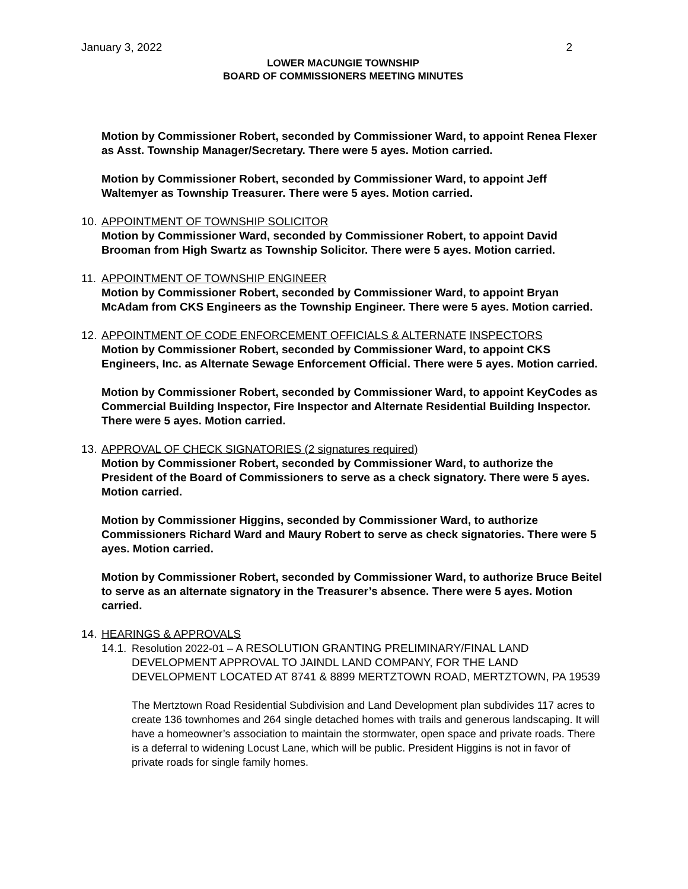January 3, 2022 2
LOWER MACUNGIE TOWNSHIP
BOARD OF COMMISSIONERS MEETING MINUTES
Motion by Commissioner Robert, seconded by Commissioner Ward, to appoint Renea Flexer as Asst. Township Manager/Secretary. There were 5 ayes. Motion carried.
Motion by Commissioner Robert, seconded by Commissioner Ward, to appoint Jeff Waltemyer as Township Treasurer. There were 5 ayes. Motion carried.
10.
APPOINTMENT OF TOWNSHIP SOLICITOR
Motion by Commissioner Ward, seconded by Commissioner Robert, to appoint David Brooman from High Swartz as Township Solicitor. There were 5 ayes. Motion carried.
11.
APPOINTMENT OF TOWNSHIP ENGINEER
Motion by Commissioner Robert, seconded by Commissioner Ward, to appoint Bryan McAdam from CKS Engineers as the Township Engineer. There were 5 ayes. Motion carried.
12.
APPOINTMENT OF CODE ENFORCEMENT OFFICIALS & ALTERNATE INSPECTORS
Motion by Commissioner Robert, seconded by Commissioner Ward, to appoint CKS Engineers, Inc. as Alternate Sewage Enforcement Official. There were 5 ayes. Motion carried.
Motion by Commissioner Robert, seconded by Commissioner Ward, to appoint KeyCodes as Commercial Building Inspector, Fire Inspector and Alternate Residential Building Inspector. There were 5 ayes. Motion carried.
13.
APPROVAL OF CHECK SIGNATORIES (2 signatures required)
Motion by Commissioner Robert, seconded by Commissioner Ward, to authorize the President of the Board of Commissioners to serve as a check signatory. There were 5 ayes. Motion carried.
Motion by Commissioner Higgins, seconded by Commissioner Ward, to authorize Commissioners Richard Ward and Maury Robert to serve as check signatories. There were 5 ayes. Motion carried.
Motion by Commissioner Robert, seconded by Commissioner Ward, to authorize Bruce Beitel to serve as an alternate signatory in the Treasurer’s absence. There were 5 ayes. Motion carried.
14.
HEARINGS & APPROVALS
14.1.
Resolution 2022-01 – A RESOLUTION GRANTING PRELIMINARY/FINAL LAND DEVELOPMENT APPROVAL TO JAINDL LAND COMPANY, FOR THE LAND DEVELOPMENT LOCATED AT 8741 & 8899 MERTZTOWN ROAD, MERTZTOWN, PA 19539
The Mertztown Road Residential Subdivision and Land Development plan subdivides 117 acres to create 136 townhomes and 264 single detached homes with trails and generous landscaping. It will have a homeowner’s association to maintain the stormwater, open space and private roads. There is a deferral to widening Locust Lane, which will be public. President Higgins is not in favor of private roads for single family homes.